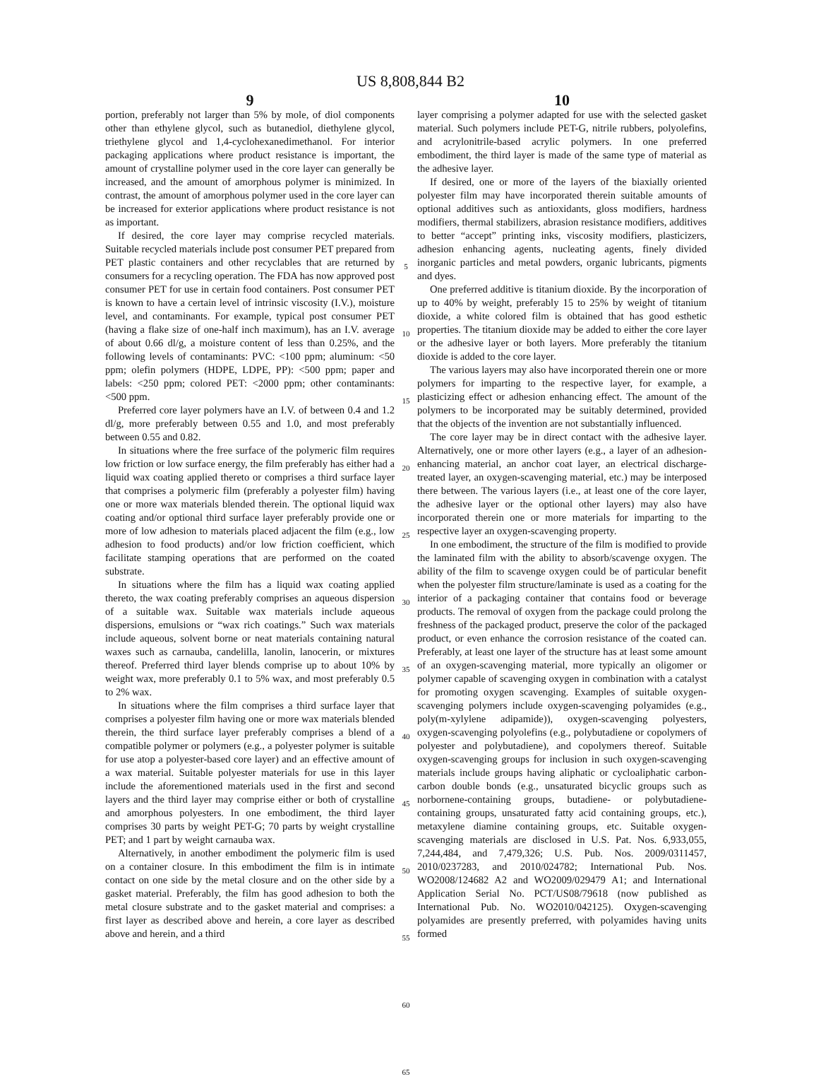US 8,808,844 B2
9
portion, preferably not larger than 5% by mole, of diol components other than ethylene glycol, such as butanediol, diethylene glycol, triethylene glycol and 1,4-cyclohexanedimethanol. For interior packaging applications where product resistance is important, the amount of crystalline polymer used in the core layer can generally be increased, and the amount of amorphous polymer is minimized. In contrast, the amount of amorphous polymer used in the core layer can be increased for exterior applications where product resistance is not as important.
If desired, the core layer may comprise recycled materials. Suitable recycled materials include post consumer PET prepared from PET plastic containers and other recyclables that are returned by consumers for a recycling operation. The FDA has now approved post consumer PET for use in certain food containers. Post consumer PET is known to have a certain level of intrinsic viscosity (I.V.), moisture level, and contaminants. For example, typical post consumer PET (having a flake size of one-half inch maximum), has an I.V. average of about 0.66 dl/g, a moisture content of less than 0.25%, and the following levels of contaminants: PVC: <100 ppm; aluminum: <50 ppm; olefin polymers (HDPE, LDPE, PP): <500 ppm; paper and labels: <250 ppm; colored PET: <2000 ppm; other contaminants: <500 ppm.
Preferred core layer polymers have an I.V. of between 0.4 and 1.2 dl/g, more preferably between 0.55 and 1.0, and most preferably between 0.55 and 0.82.
In situations where the free surface of the polymeric film requires low friction or low surface energy, the film preferably has either had a liquid wax coating applied thereto or comprises a third surface layer that comprises a polymeric film (preferably a polyester film) having one or more wax materials blended therein. The optional liquid wax coating and/or optional third surface layer preferably provide one or more of low adhesion to materials placed adjacent the film (e.g., low adhesion to food products) and/or low friction coefficient, which facilitate stamping operations that are performed on the coated substrate.
In situations where the film has a liquid wax coating applied thereto, the wax coating preferably comprises an aqueous dispersion of a suitable wax. Suitable wax materials include aqueous dispersions, emulsions or “wax rich coatings.” Such wax materials include aqueous, solvent borne or neat materials containing natural waxes such as carnauba, candelilla, lanolin, lanocerin, or mixtures thereof. Preferred third layer blends comprise up to about 10% by weight wax, more preferably 0.1 to 5% wax, and most preferably 0.5 to 2% wax.
In situations where the film comprises a third surface layer that comprises a polyester film having one or more wax materials blended therein, the third surface layer preferably comprises a blend of a compatible polymer or polymers (e.g., a polyester polymer is suitable for use atop a polyester-based core layer) and an effective amount of a wax material. Suitable polyester materials for use in this layer include the aforementioned materials used in the first and second layers and the third layer may comprise either or both of crystalline and amorphous polyesters. In one embodiment, the third layer comprises 30 parts by weight PET-G; 70 parts by weight crystalline PET; and 1 part by weight carnauba wax.
Alternatively, in another embodiment the polymeric film is used on a container closure. In this embodiment the film is in intimate contact on one side by the metal closure and on the other side by a gasket material. Preferably, the film has good adhesion to both the metal closure substrate and to the gasket material and comprises: a first layer as described above and herein, a core layer as described above and herein, and a third
5
10
15
20
25
30
35
40
45
50
55
60
65
10
layer comprising a polymer adapted for use with the selected gasket material. Such polymers include PET-G, nitrile rubbers, polyolefins, and acrylonitrile-based acrylic polymers. In one preferred embodiment, the third layer is made of the same type of material as the adhesive layer.
If desired, one or more of the layers of the biaxially oriented polyester film may have incorporated therein suitable amounts of optional additives such as antioxidants, gloss modifiers, hardness modifiers, thermal stabilizers, abrasion resistance modifiers, additives to better “accept” printing inks, viscosity modifiers, plasticizers, adhesion enhancing agents, nucleating agents, finely divided inorganic particles and metal powders, organic lubricants, pigments and dyes.
One preferred additive is titanium dioxide. By the incorporation of up to 40% by weight, preferably 15 to 25% by weight of titanium dioxide, a white colored film is obtained that has good esthetic properties. The titanium dioxide may be added to either the core layer or the adhesive layer or both layers. More preferably the titanium dioxide is added to the core layer.
The various layers may also have incorporated therein one or more polymers for imparting to the respective layer, for example, a plasticizing effect or adhesion enhancing effect. The amount of the polymers to be incorporated may be suitably determined, provided that the objects of the invention are not substantially influenced.
The core layer may be in direct contact with the adhesive layer. Alternatively, one or more other layers (e.g., a layer of an adhesion-enhancing material, an anchor coat layer, an electrical discharge-treated layer, an oxygen-scavenging material, etc.) may be interposed there between. The various layers (i.e., at least one of the core layer, the adhesive layer or the optional other layers) may also have incorporated therein one or more materials for imparting to the respective layer an oxygen-scavenging property.
In one embodiment, the structure of the film is modified to provide the laminated film with the ability to absorb/scavenge oxygen. The ability of the film to scavenge oxygen could be of particular benefit when the polyester film structure/laminate is used as a coating for the interior of a packaging container that contains food or beverage products. The removal of oxygen from the package could prolong the freshness of the packaged product, preserve the color of the packaged product, or even enhance the corrosion resistance of the coated can. Preferably, at least one layer of the structure has at least some amount of an oxygen-scavenging material, more typically an oligomer or polymer capable of scavenging oxygen in combination with a catalyst for promoting oxygen scavenging. Examples of suitable oxygen-scavenging polymers include oxygen-scavenging polyamides (e.g., poly(m-xylylene adipamide)), oxygen-scavenging polyesters, oxygen-scavenging polyolefins (e.g., polybutadiene or copolymers of polyester and polybutadiene), and copolymers thereof. Suitable oxygen-scavenging groups for inclusion in such oxygen-scavenging materials include groups having aliphatic or cycloaliphatic carbon-carbon double bonds (e.g., unsaturated bicyclic groups such as norbornene-containing groups, butadiene- or polybutadiene-containing groups, unsaturated fatty acid containing groups, etc.), metaxylene diamine containing groups, etc. Suitable oxygen-scavenging materials are disclosed in U.S. Pat. Nos. 6,933,055, 7,244,484, and 7,479,326; U.S. Pub. Nos. 2009/0311457, 2010/0237283, and 2010/024782; International Pub. Nos. WO2008/124682 A2 and WO2009/029479 A1; and International Application Serial No. PCT/US08/79618 (now published as International Pub. No. WO2010/042125). Oxygen-scavenging polyamides are presently preferred, with polyamides having units formed